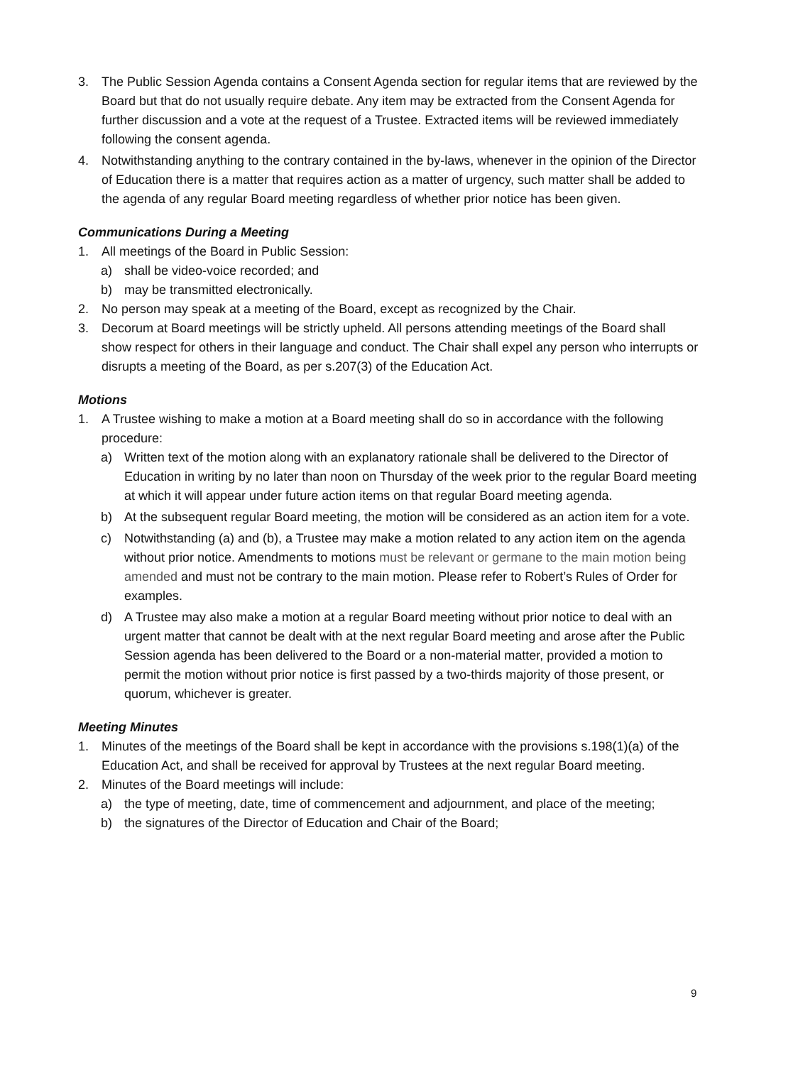3. The Public Session Agenda contains a Consent Agenda section for regular items that are reviewed by the Board but that do not usually require debate. Any item may be extracted from the Consent Agenda for further discussion and a vote at the request of a Trustee. Extracted items will be reviewed immediately following the consent agenda.
4. Notwithstanding anything to the contrary contained in the by-laws, whenever in the opinion of the Director of Education there is a matter that requires action as a matter of urgency, such matter shall be added to the agenda of any regular Board meeting regardless of whether prior notice has been given.
Communications During a Meeting
1. All meetings of the Board in Public Session:
a) shall be video-voice recorded; and
b) may be transmitted electronically.
2. No person may speak at a meeting of the Board, except as recognized by the Chair.
3. Decorum at Board meetings will be strictly upheld. All persons attending meetings of the Board shall show respect for others in their language and conduct. The Chair shall expel any person who interrupts or disrupts a meeting of the Board, as per s.207(3) of the Education Act.
Motions
1. A Trustee wishing to make a motion at a Board meeting shall do so in accordance with the following procedure:
a) Written text of the motion along with an explanatory rationale shall be delivered to the Director of Education in writing by no later than noon on Thursday of the week prior to the regular Board meeting at which it will appear under future action items on that regular Board meeting agenda.
b) At the subsequent regular Board meeting, the motion will be considered as an action item for a vote.
c) Notwithstanding (a) and (b), a Trustee may make a motion related to any action item on the agenda without prior notice. Amendments to motions must be relevant or germane to the main motion being amended and must not be contrary to the main motion. Please refer to Robert’s Rules of Order for examples.
d) A Trustee may also make a motion at a regular Board meeting without prior notice to deal with an urgent matter that cannot be dealt with at the next regular Board meeting and arose after the Public Session agenda has been delivered to the Board or a non-material matter, provided a motion to permit the motion without prior notice is first passed by a two-thirds majority of those present, or quorum, whichever is greater.
Meeting Minutes
1. Minutes of the meetings of the Board shall be kept in accordance with the provisions s.198(1)(a) of the Education Act, and shall be received for approval by Trustees at the next regular Board meeting.
2. Minutes of the Board meetings will include:
a) the type of meeting, date, time of commencement and adjournment, and place of the meeting;
b) the signatures of the Director of Education and Chair of the Board;
9